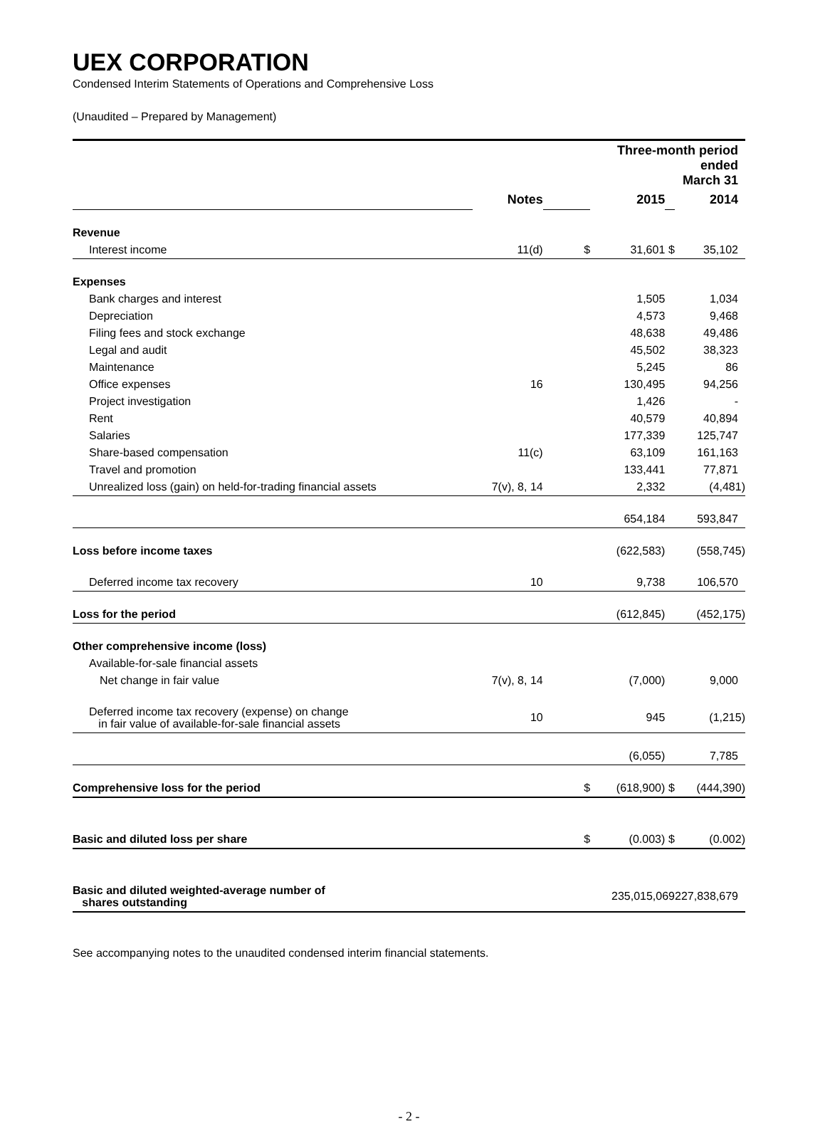UEX CORPORATION
Condensed Interim Statements of Operations and Comprehensive Loss
(Unaudited – Prepared by Management)
| | | | Three-month period ended March 31 | | |
| | Notes | | 2015 | | 2014 |
| Revenue | | | | | |
| Interest income | 11(d) | $ | 31,601 | $ | 35,102 |
| Expenses | | | | | |
| Bank charges and interest | | | 1,505 | | 1,034 |
| Depreciation | | | 4,573 | | 9,468 |
| Filing fees and stock exchange | | | 48,638 | | 49,486 |
| Legal and audit | | | 45,502 | | 38,323 |
| Maintenance | | | 5,245 | | 86 |
| Office expenses | 16 | | 130,495 | | 94,256 |
| Project investigation | | | 1,426 | | - |
| Rent | | | 40,579 | | 40,894 |
| Salaries | | | 177,339 | | 125,747 |
| Share-based compensation | 11(c) | | 63,109 | | 161,163 |
| Travel and promotion | | | 133,441 | | 77,871 |
| Unrealized loss (gain) on held-for-trading financial assets | 7(v), 8, 14 | | 2,332 | | (4,481) |
| | | | 654,184 | | 593,847 |
| Loss before income taxes | | | (622,583) | | (558,745) |
| Deferred income tax recovery | 10 | | 9,738 | | 106,570 |
| Loss for the period | | | (612,845) | | (452,175) |
| Other comprehensive income (loss) | | | | | |
| Available-for-sale financial assets | | | | | |
| Net change in fair value | 7(v), 8, 14 | | (7,000) | | 9,000 |
| Deferred income tax recovery (expense) on change in fair value of available-for-sale financial assets | 10 | | 945 | | (1,215) |
| | | | (6,055) | | 7,785 |
| Comprehensive loss for the period | | $ | (618,900) | $ | (444,390) |
| Basic and diluted loss per share | | $ | (0.003) | $ | (0.002) |
| Basic and diluted weighted-average number of shares outstanding | | | 235,015,069 | | 227,838,679 |
See accompanying notes to the unaudited condensed interim financial statements.
- 2 -